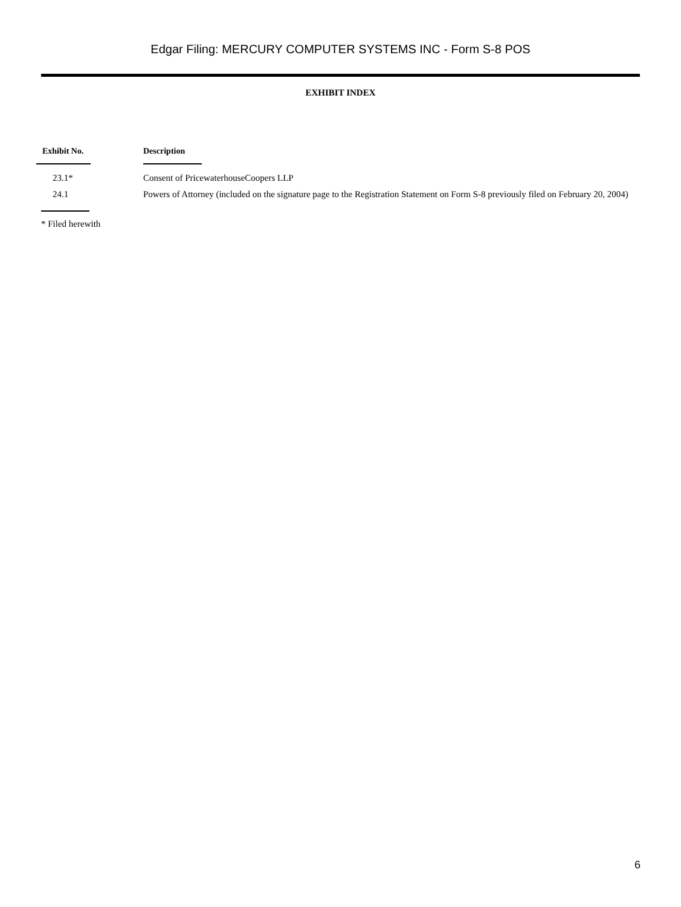Edgar Filing: MERCURY COMPUTER SYSTEMS INC - Form S-8 POS
EXHIBIT INDEX
| Exhibit No. | Description |
| --- | --- |
| 23.1* | Consent of PricewaterhouseCoopers LLP |
| 24.1 | Powers of Attorney (included on the signature page to the Registration Statement on Form S-8 previously filed on February 20, 2004) |
* Filed herewith
6